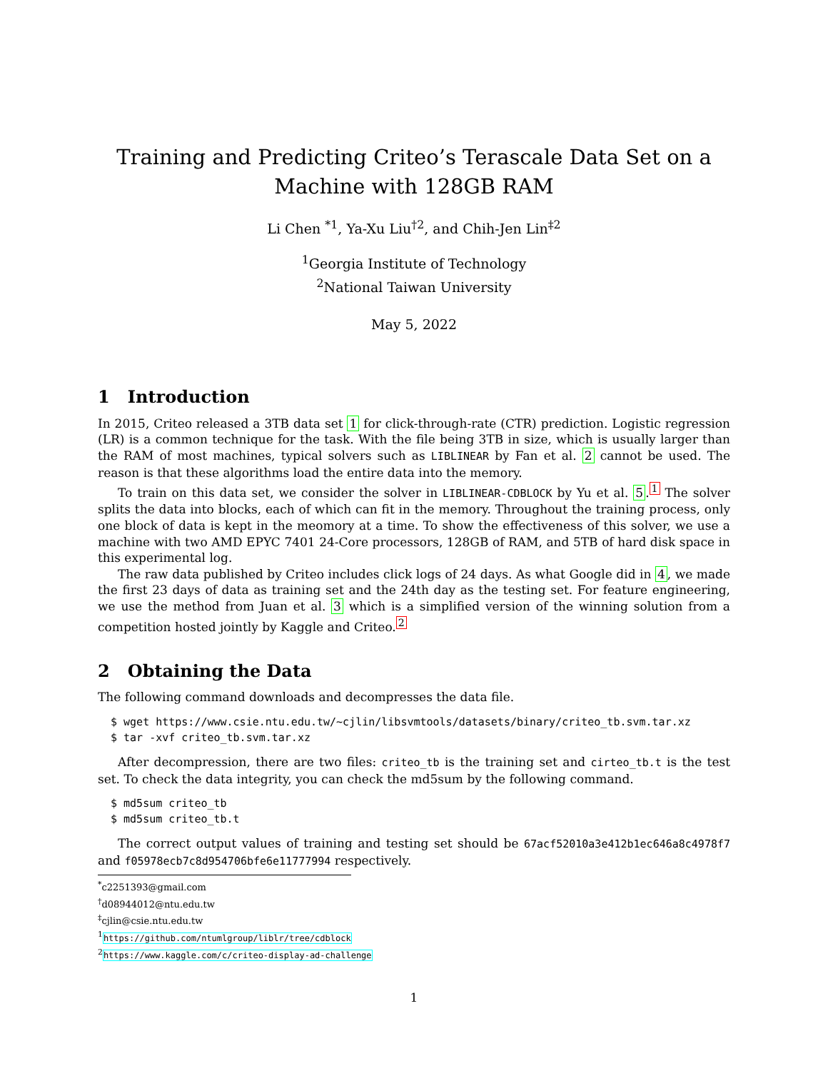Training and Predicting Criteo’s Terascale Data Set on a Machine with 128GB RAM
Li Chen <sup>*1</sup>, Ya-Xu Liu<sup>†2</sup>, and Chih-Jen Lin<sup>‡2</sup>
<sup>1</sup> Georgia Institute of Technology
<sup>2</sup> National Taiwan University
May 5, 2022
1 Introduction
In 2015, Criteo released a 3TB data set 1 for click-through-rate (CTR) prediction. Logistic regression (LR) is a common technique for the task. With the file being 3TB in size, which is usually larger than the RAM of most machines, typical solvers such as LIBLINEAR by Fan et al. 2 cannot be used. The reason is that these algorithms load the entire data into the memory.
To train on this data set, we consider the solver in LIBLINEAR-CDBLOCK by Yu et al. 5.<sup>1</sup> The solver splits the data into blocks, each of which can fit in the memory. Throughout the training process, only one block of data is kept in the meomory at a time. To show the effectiveness of this solver, we use a machine with two AMD EPYC 7401 24-Core processors, 128GB of RAM, and 5TB of hard disk space in this experimental log.
The raw data published by Criteo includes click logs of 24 days. As what Google did in 4, we made the first 23 days of data as training set and the 24th day as the testing set. For feature engineering, we use the method from Juan et al. 3 which is a simplified version of the winning solution from a competition hosted jointly by Kaggle and Criteo.<sup>2</sup>
2 Obtaining the Data
The following command downloads and decompresses the data file.
$ wget https://www.csie.ntu.edu.tw/~cjlin/libsvmtools/datasets/binary/criteo_tb.svm.tar.xz
$ tar -xvf criteo_tb.svm.tar.xz
After decompression, there are two files: criteo_tb is the training set and cirteo_tb.t is the test set. To check the data integrity, you can check the md5sum by the following command.
$ md5sum criteo_tb
$ md5sum criteo_tb.t
The correct output values of training and testing set should be 67acf52010a3e412b1ec646a8c4978f7 and f05978ecb7c8d954706bfe6e11777994 respectively.
<sup>*</sup> c2251393@gmail.com
<sup>†</sup> d08944012@ntu.edu.tw
<sup>‡</sup> cjlin@csie.ntu.edu.tw
<sup>1</sup> https://github.com/ntumlgroup/liblr/tree/cdblock
<sup>2</sup> https://www.kaggle.com/c/criteo-display-ad-challenge
1